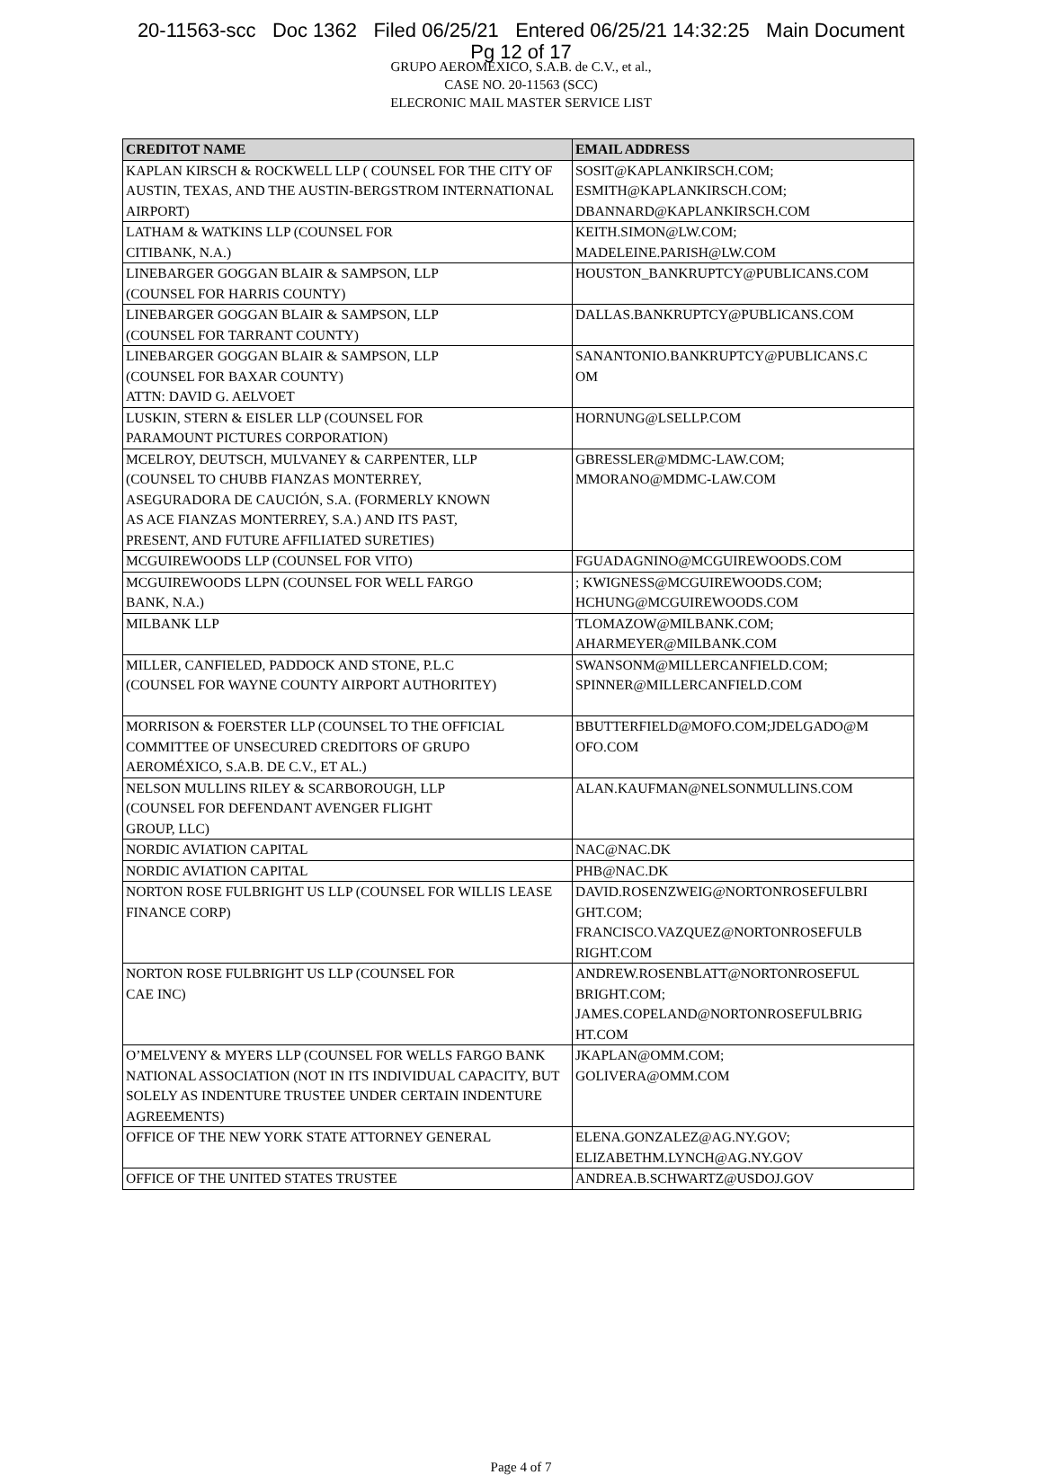20-11563-scc Doc 1362 Filed 06/25/21 Entered 06/25/21 14:32:25 Main Document
Pg 12 of 17
GRUPO AEROMEXICO, S.A.B. de C.V., et al.,
CASE NO. 20-11563 (SCC)
ELECRONIC MAIL MASTER SERVICE LIST
| CREDITOT NAME | EMAIL ADDRESS |
| --- | --- |
| KAPLAN KIRSCH & ROCKWELL LLP ( COUNSEL FOR THE CITY OF AUSTIN, TEXAS, AND THE AUSTIN-BERGSTROM INTERNATIONAL AIRPORT) | SOSIT@KAPLANKIRSCH.COM; ESMITH@KAPLANKIRSCH.COM; DBANNARD@KAPLANKIRSCH.COM |
| LATHAM & WATKINS LLP (COUNSEL FOR CITIBANK, N.A.) | KEITH.SIMON@LW.COM; MADELEINE.PARISH@LW.COM |
| LINEBARGER GOGGAN BLAIR & SAMPSON, LLP (COUNSEL FOR HARRIS COUNTY) | HOUSTON_BANKRUPTCY@PUBLICANS.COM |
| LINEBARGER GOGGAN BLAIR & SAMPSON, LLP (COUNSEL FOR TARRANT COUNTY) | DALLAS.BANKRUPTCY@PUBLICANS.COM |
| LINEBARGER GOGGAN BLAIR & SAMPSON, LLP (COUNSEL FOR BAXAR COUNTY) ATTN: DAVID G. AELVOET | SANANTONIO.BANKRUPTCY@PUBLICANS.C OM |
| LUSKIN, STERN & EISLER LLP (COUNSEL FOR PARAMOUNT PICTURES CORPORATION) | HORNUNG@LSELLP.COM |
| MCELROY, DEUTSCH, MULVANEY & CARPENTER, LLP (COUNSEL TO CHUBB FIANZAS MONTERREY, ASEGURADORA DE CAUCIÓN, S.A. (FORMERLY KNOWN AS ACE FIANZAS MONTERREY, S.A.) AND ITS PAST, PRESENT, AND FUTURE AFFILIATED SURETIES) | GBRESSLER@MDMC-LAW.COM; MMORANO@MDMC-LAW.COM |
| MCGUIREWOODS LLP (COUNSEL FOR VITO) | FGUADAGNINO@MCGUIREWOODS.COM |
| MCGUIREWOODS LLPN (COUNSEL FOR WELL FARGO BANK, N.A.) | ; KWIGNESS@MCGUIREWOODS.COM; HCHUNG@MCGUIREWOODS.COM |
| MILBANK LLP | TLOMAZOW@MILBANK.COM; AHARMEYER@MILBANK.COM |
| MILLER, CANFIELED, PADDOCK AND STONE, P.L.C (COUNSEL FOR WAYNE COUNTY AIRPORT AUTHORITEY) | SWANSONM@MILLERCANFIELD.COM; SPINNER@MILLERCANFIELD.COM |
| MORRISON & FOERSTER LLP (COUNSEL TO THE OFFICIAL COMMITTEE OF UNSECURED CREDITORS OF GRUPO AEROMÉXICO, S.A.B. DE C.V., ET AL.) | BBUTTERFIELD@MOFO.COM;JDELGADO@M OFO.COM |
| NELSON MULLINS RILEY & SCARBOROUGH, LLP (COUNSEL FOR DEFENDANT AVENGER FLIGHT GROUP, LLC) | ALAN.KAUFMAN@NELSONMULLINS.COM |
| NORDIC AVIATION CAPITAL | NAC@NAC.DK |
| NORDIC AVIATION CAPITAL | PHB@NAC.DK |
| NORTON ROSE FULBRIGHT US LLP (COUNSEL FOR WILLIS LEASE FINANCE CORP) | DAVID.ROSENZWEIG@NORTONROSEFULBRI GHT.COM; FRANCISCO.VAZQUEZ@NORTONROSEFULB RIGHT.COM |
| NORTON ROSE FULBRIGHT US LLP (COUNSEL FOR CAE INC) | ANDREW.ROSENBLATT@NORTONROSEFUL BRIGHT.COM; JAMES.COPELAND@NORTONROSEFULBRIG HT.COM |
| O’MELVENY & MYERS LLP (COUNSEL FOR WELLS FARGO BANK NATIONAL ASSOCIATION (NOT IN ITS INDIVIDUAL CAPACITY, BUT SOLELY AS INDENTURE TRUSTEE UNDER CERTAIN INDENTURE AGREEMENTS) | JKAPLAN@OMM.COM; GOLIVERA@OMM.COM |
| OFFICE OF THE NEW YORK STATE ATTORNEY GENERAL | ELENA.GONZALEZ@AG.NY.GOV; ELIZABETHM.LYNCH@AG.NY.GOV |
| OFFICE OF THE UNITED STATES TRUSTEE | ANDREA.B.SCHWARTZ@USDOJ.GOV |
Page 4 of 7